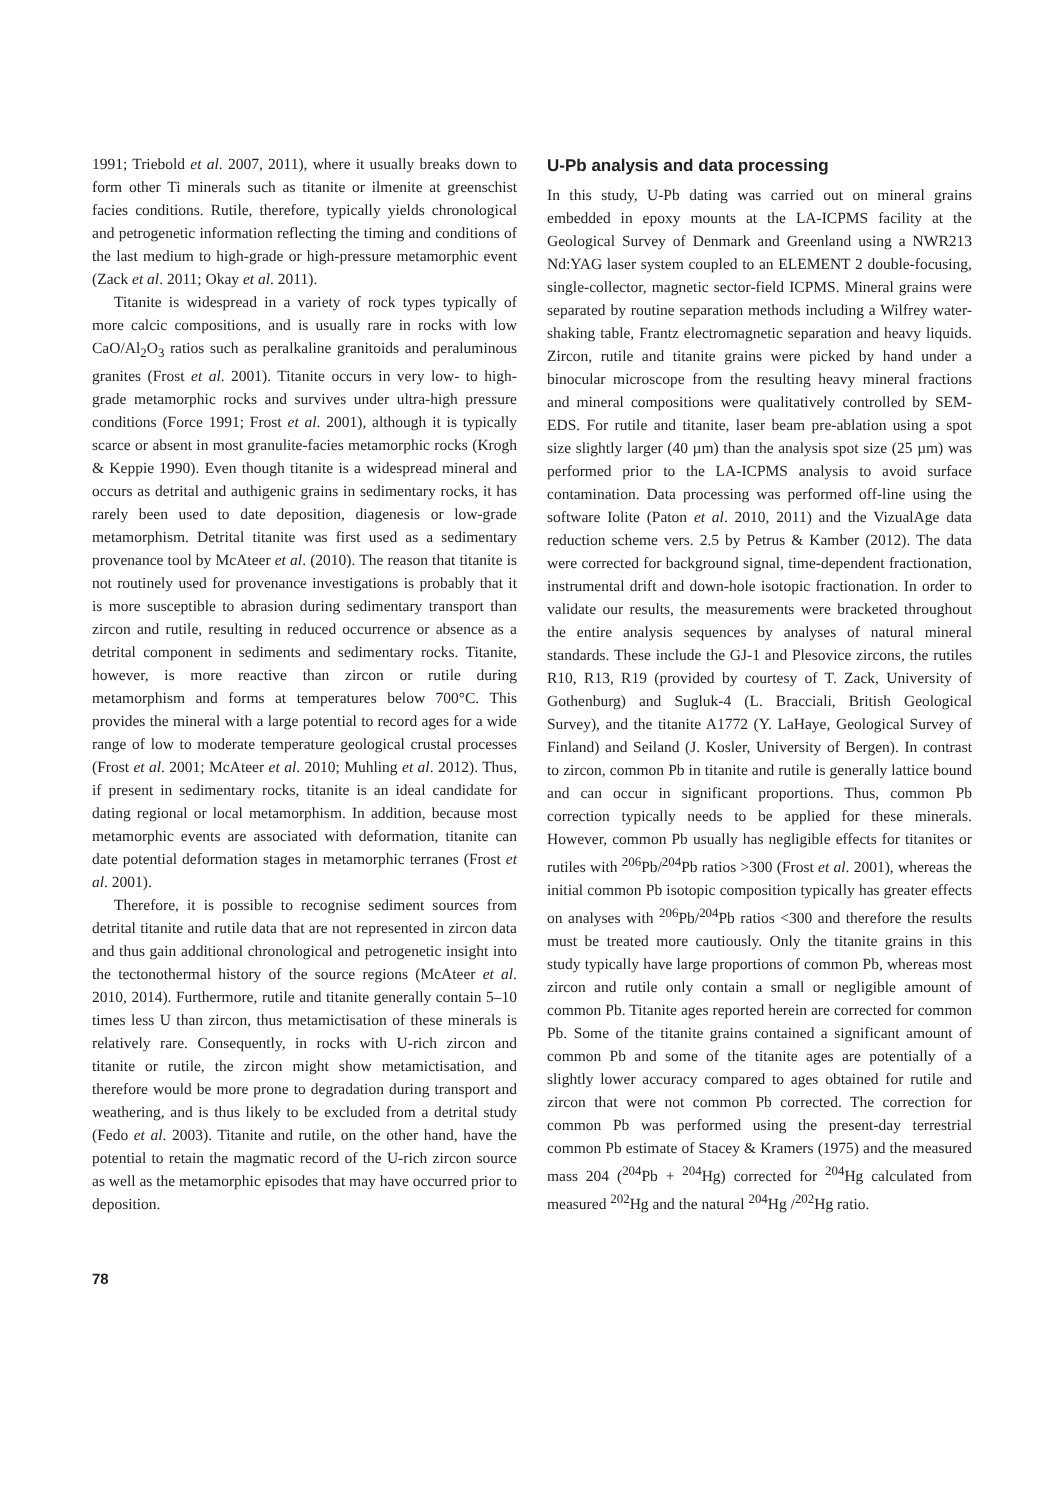1991; Triebold et al. 2007, 2011), where it usually breaks down to form other Ti minerals such as titanite or ilmenite at greenschist facies conditions. Rutile, therefore, typically yields chronological and petrogenetic information reflecting the timing and conditions of the last medium to high-grade or high-pressure metamorphic event (Zack et al. 2011; Okay et al. 2011).
Titanite is widespread in a variety of rock types typically of more calcic compositions, and is usually rare in rocks with low CaO/Al<sub>2</sub>O<sub>3</sub> ratios such as peralkaline granitoids and peraluminous granites (Frost et al. 2001). Titanite occurs in very low- to high-grade metamorphic rocks and survives under ultra-high pressure conditions (Force 1991; Frost et al. 2001), although it is typically scarce or absent in most granulite-facies metamorphic rocks (Krogh & Keppie 1990). Even though titanite is a widespread mineral and occurs as detrital and authigenic grains in sedimentary rocks, it has rarely been used to date deposition, diagenesis or low-grade metamorphism. Detrital titanite was first used as a sedimentary provenance tool by McAteer et al. (2010). The reason that titanite is not routinely used for provenance investigations is probably that it is more susceptible to abrasion during sedimentary transport than zircon and rutile, resulting in reduced occurrence or absence as a detrital component in sediments and sedimentary rocks. Titanite, however, is more reactive than zircon or rutile during metamorphism and forms at temperatures below 700°C. This provides the mineral with a large potential to record ages for a wide range of low to moderate temperature geological crustal processes (Frost et al. 2001; McAteer et al. 2010; Muhling et al. 2012). Thus, if present in sedimentary rocks, titanite is an ideal candidate for dating regional or local metamorphism. In addition, because most metamorphic events are associated with deformation, titanite can date potential deformation stages in metamorphic terranes (Frost et al. 2001).
Therefore, it is possible to recognise sediment sources from detrital titanite and rutile data that are not represented in zircon data and thus gain additional chronological and petrogenetic insight into the tectonothermal history of the source regions (McAteer et al. 2010, 2014). Furthermore, rutile and titanite generally contain 5–10 times less U than zircon, thus metamictisation of these minerals is relatively rare. Consequently, in rocks with U-rich zircon and titanite or rutile, the zircon might show metamictisation, and therefore would be more prone to degradation during transport and weathering, and is thus likely to be excluded from a detrital study (Fedo et al. 2003). Titanite and rutile, on the other hand, have the potential to retain the magmatic record of the U-rich zircon source as well as the metamorphic episodes that may have occurred prior to deposition.
U-Pb analysis and data processing
In this study, U-Pb dating was carried out on mineral grains embedded in epoxy mounts at the LA-ICPMS facility at the Geological Survey of Denmark and Greenland using a NWR213 Nd:YAG laser system coupled to an ELEMENT 2 double-focusing, single-collector, magnetic sector-field ICPMS. Mineral grains were separated by routine separation methods including a Wilfrey water-shaking table, Frantz electromagnetic separation and heavy liquids. Zircon, rutile and titanite grains were picked by hand under a binocular microscope from the resulting heavy mineral fractions and mineral compositions were qualitatively controlled by SEM-EDS. For rutile and titanite, laser beam pre-ablation using a spot size slightly larger (40 µm) than the analysis spot size (25 µm) was performed prior to the LA-ICPMS analysis to avoid surface contamination. Data processing was performed off-line using the software Iolite (Paton et al. 2010, 2011) and the VizualAge data reduction scheme vers. 2.5 by Petrus & Kamber (2012). The data were corrected for background signal, time-dependent fractionation, instrumental drift and down-hole isotopic fractionation. In order to validate our results, the measurements were bracketed throughout the entire analysis sequences by analyses of natural mineral standards. These include the GJ-1 and Plesovice zircons, the rutiles R10, R13, R19 (provided by courtesy of T. Zack, University of Gothenburg) and Sugluk-4 (L. Bracciali, British Geological Survey), and the titanite A1772 (Y. LaHaye, Geological Survey of Finland) and Seiland (J. Kosler, University of Bergen). In contrast to zircon, common Pb in titanite and rutile is generally lattice bound and can occur in significant proportions. Thus, common Pb correction typically needs to be applied for these minerals. However, common Pb usually has negligible effects for titanites or rutiles with <sup>206</sup>Pb/<sup>204</sup>Pb ratios >300 (Frost et al. 2001), whereas the initial common Pb isotopic composition typically has greater effects on analyses with <sup>206</sup>Pb/<sup>204</sup>Pb ratios <300 and therefore the results must be treated more cautiously. Only the titanite grains in this study typically have large proportions of common Pb, whereas most zircon and rutile only contain a small or negligible amount of common Pb. Titanite ages reported herein are corrected for common Pb. Some of the titanite grains contained a significant amount of common Pb and some of the titanite ages are potentially of a slightly lower accuracy compared to ages obtained for rutile and zircon that were not common Pb corrected. The correction for common Pb was performed using the present-day terrestrial common Pb estimate of Stacey & Kramers (1975) and the measured mass 204 (<sup>204</sup>Pb + <sup>204</sup>Hg) corrected for <sup>204</sup>Hg calculated from measured <sup>202</sup>Hg and the natural <sup>204</sup>Hg /<sup>202</sup>Hg ratio.
78